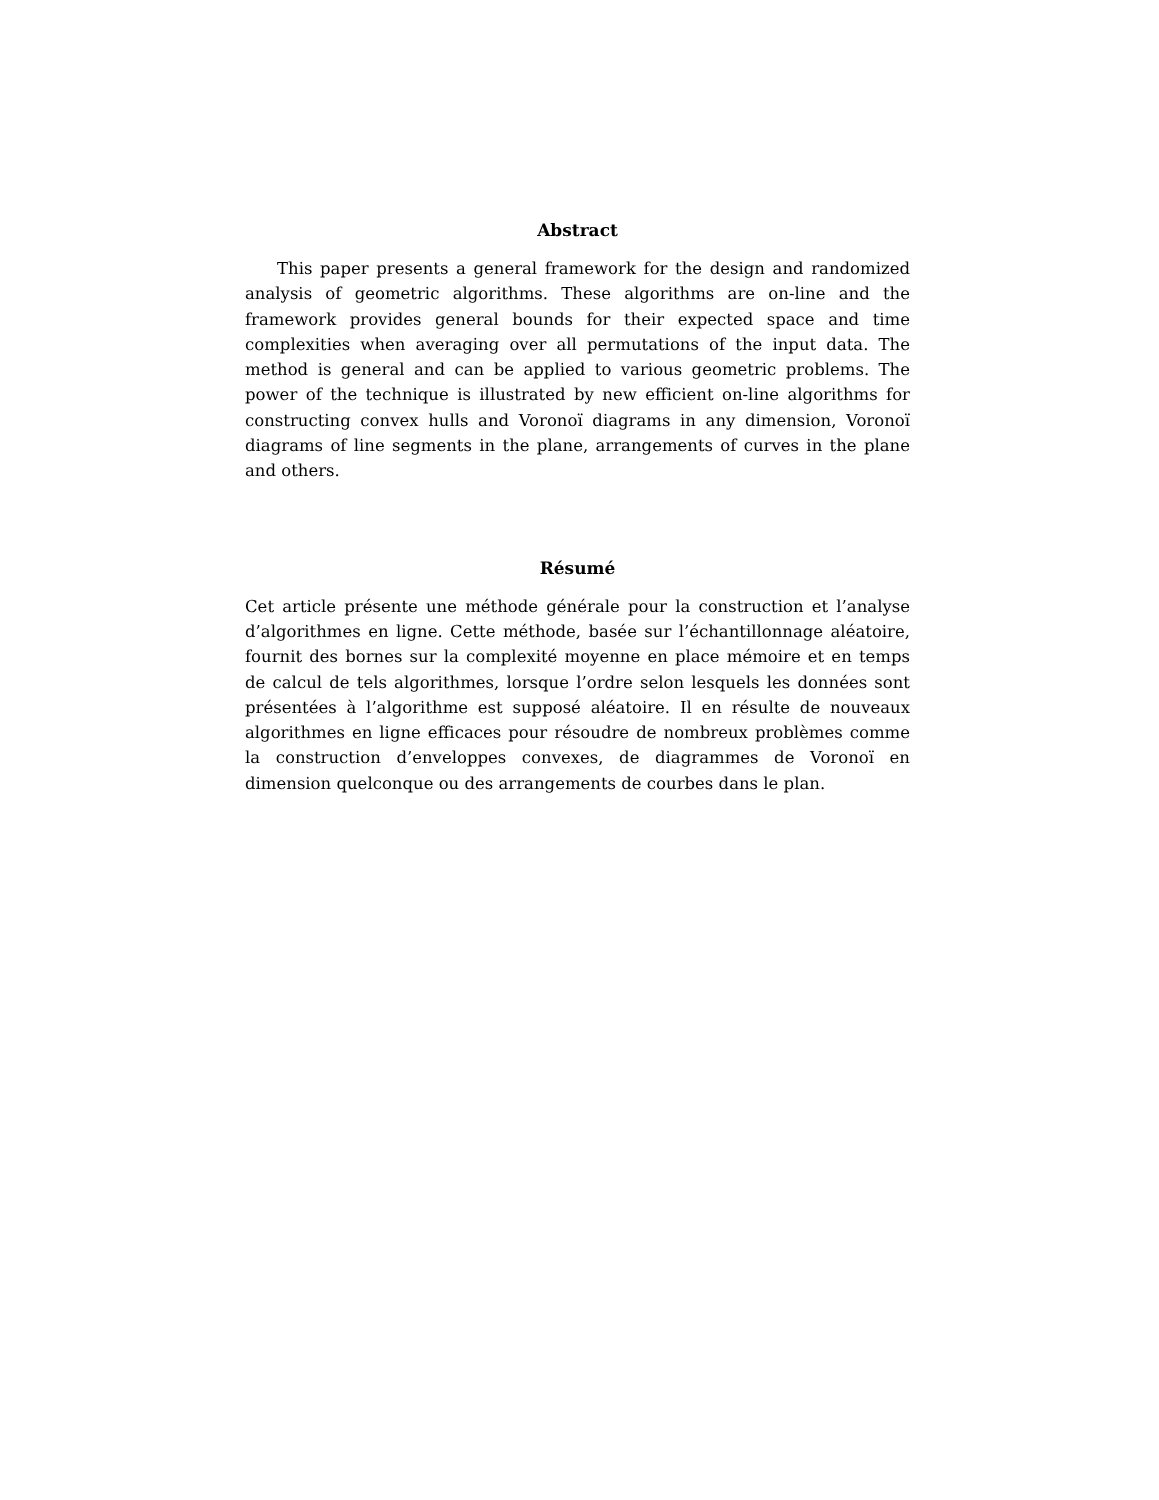Abstract
This paper presents a general framework for the design and randomized analysis of geometric algorithms. These algorithms are on-line and the framework provides general bounds for their expected space and time complexities when averaging over all permutations of the input data. The method is general and can be applied to various geometric problems. The power of the technique is illustrated by new efficient on-line algorithms for constructing convex hulls and Voronoï diagrams in any dimension, Voronoï diagrams of line segments in the plane, arrangements of curves in the plane and others.
Résumé
Cet article présente une méthode générale pour la construction et l’analyse d’algorithmes en ligne. Cette méthode, basée sur l’échantillonnage aléatoire, fournit des bornes sur la complexité moyenne en place mémoire et en temps de calcul de tels algorithmes, lorsque l’ordre selon lesquels les données sont présentées à l’algorithme est supposé aléatoire. Il en résulte de nouveaux algorithmes en ligne efficaces pour résoudre de nombreux problèmes comme la construction d’enveloppes convexes, de diagrammes de Voronoï en dimension quelconque ou des arrangements de courbes dans le plan.